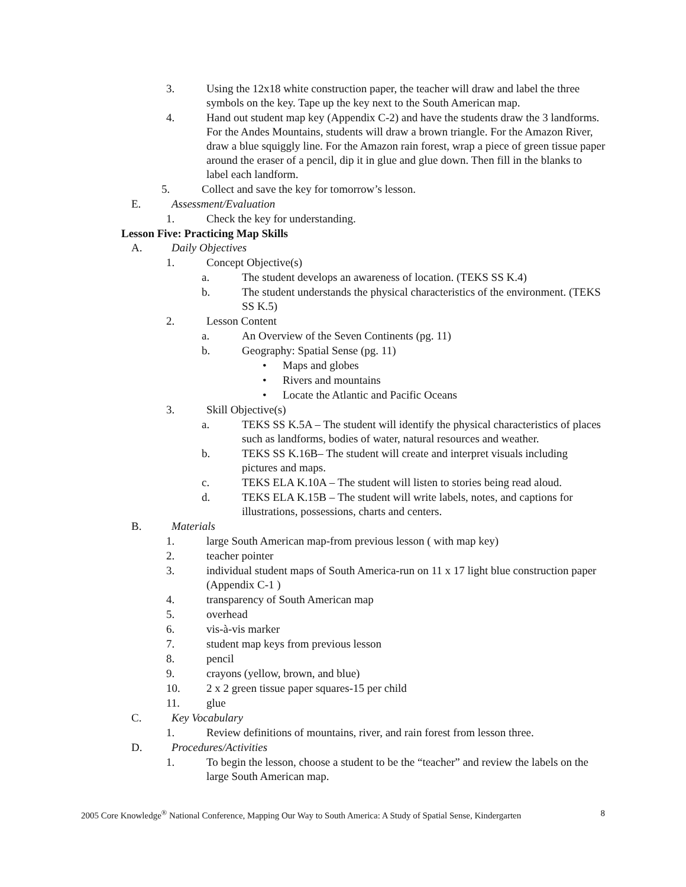3. Using the 12x18 white construction paper, the teacher will draw and label the three symbols on the key. Tape up the key next to the South American map.
4. Hand out student map key (Appendix C-2) and have the students draw the 3 landforms. For the Andes Mountains, students will draw a brown triangle. For the Amazon River, draw a blue squiggly line. For the Amazon rain forest, wrap a piece of green tissue paper around the eraser of a pencil, dip it in glue and glue down. Then fill in the blanks to label each landform.
5. Collect and save the key for tomorrow’s lesson.
E. Assessment/Evaluation
1. Check the key for understanding.
Lesson Five: Practicing Map Skills
A. Daily Objectives
1. Concept Objective(s)
a. The student develops an awareness of location. (TEKS SS K.4)
b. The student understands the physical characteristics of the environment. (TEKS SS K.5)
2. Lesson Content
a. An Overview of the Seven Continents (pg. 11)
b. Geography: Spatial Sense (pg. 11)
• Maps and globes
• Rivers and mountains
• Locate the Atlantic and Pacific Oceans
3. Skill Objective(s)
a. TEKS SS K.5A – The student will identify the physical characteristics of places such as landforms, bodies of water, natural resources and weather.
b. TEKS SS K.16B– The student will create and interpret visuals including pictures and maps.
c. TEKS ELA K.10A – The student will listen to stories being read aloud.
d. TEKS ELA K.15B – The student will write labels, notes, and captions for illustrations, possessions, charts and centers.
B. Materials
1. large South American map-from previous lesson ( with map key)
2. teacher pointer
3. individual student maps of South America-run on 11 x 17 light blue construction paper (Appendix C-1 )
4. transparency of South American map
5. overhead
6. vis-à-vis marker
7. student map keys from previous lesson
8. pencil
9. crayons (yellow, brown, and blue)
10. 2 x 2 green tissue paper squares-15 per child
11. glue
C. Key Vocabulary
1. Review definitions of mountains, river, and rain forest from lesson three.
D. Procedures/Activities
1. To begin the lesson, choose a student to be the “teacher” and review the labels on the large South American map.
2005 Core Knowledge<sup>®</sup> National Conference, Mapping Our Way to South America: A Study of Spatial Sense, Kindergarten 8